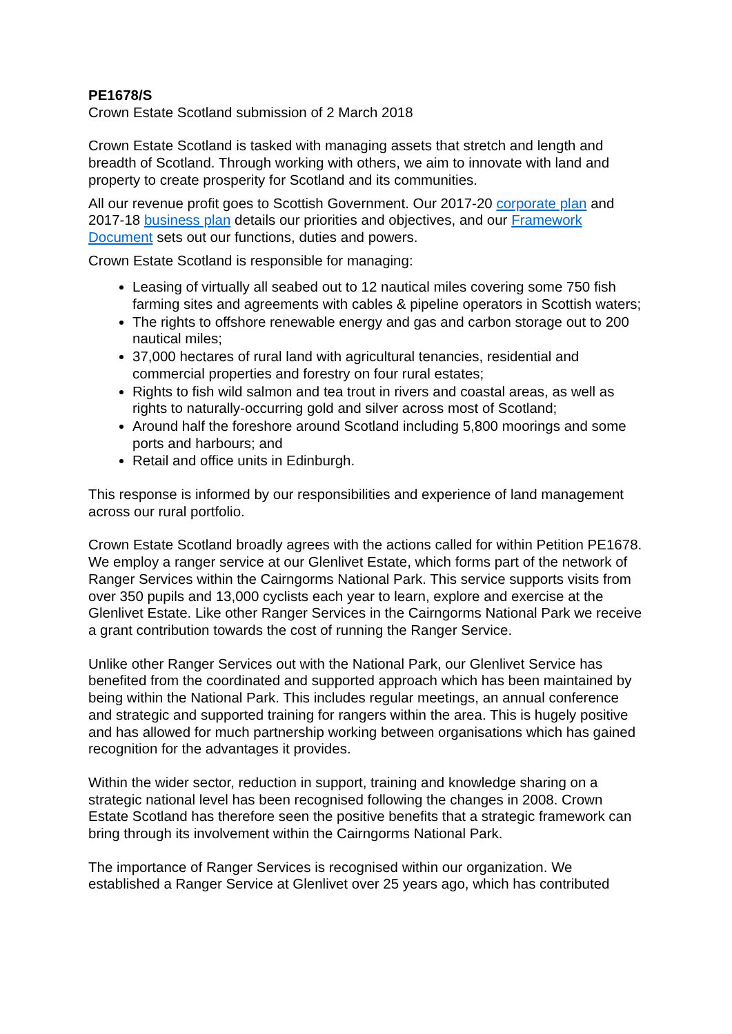PE1678/S
Crown Estate Scotland submission of 2 March 2018
Crown Estate Scotland is tasked with managing assets that stretch and length and breadth of Scotland. Through working with others, we aim to innovate with land and property to create prosperity for Scotland and its communities.
All our revenue profit goes to Scottish Government. Our 2017-20 corporate plan and 2017-18 business plan details our priorities and objectives, and our Framework Document sets out our functions, duties and powers.
Crown Estate Scotland is responsible for managing:
Leasing of virtually all seabed out to 12 nautical miles covering some 750 fish farming sites and agreements with cables & pipeline operators in Scottish waters;
The rights to offshore renewable energy and gas and carbon storage out to 200 nautical miles;
37,000 hectares of rural land with agricultural tenancies, residential and commercial properties and forestry on four rural estates;
Rights to fish wild salmon and tea trout in rivers and coastal areas, as well as rights to naturally-occurring gold and silver across most of Scotland;
Around half the foreshore around Scotland including 5,800 moorings and some ports and harbours; and
Retail and office units in Edinburgh.
This response is informed by our responsibilities and experience of land management across our rural portfolio.
Crown Estate Scotland broadly agrees with the actions called for within Petition PE1678. We employ a ranger service at our Glenlivet Estate, which forms part of the network of Ranger Services within the Cairngorms National Park. This service supports visits from over 350 pupils and 13,000 cyclists each year to learn, explore and exercise at the Glenlivet Estate. Like other Ranger Services in the Cairngorms National Park we receive a grant contribution towards the cost of running the Ranger Service.
Unlike other Ranger Services out with the National Park, our Glenlivet Service has benefited from the coordinated and supported approach which has been maintained by being within the National Park. This includes regular meetings, an annual conference and strategic and supported training for rangers within the area. This is hugely positive and has allowed for much partnership working between organisations which has gained recognition for the advantages it provides.
Within the wider sector, reduction in support, training and knowledge sharing on a strategic national level has been recognised following the changes in 2008. Crown Estate Scotland has therefore seen the positive benefits that a strategic framework can bring through its involvement within the Cairngorms National Park.
The importance of Ranger Services is recognised within our organization. We established a Ranger Service at Glenlivet over 25 years ago, which has contributed